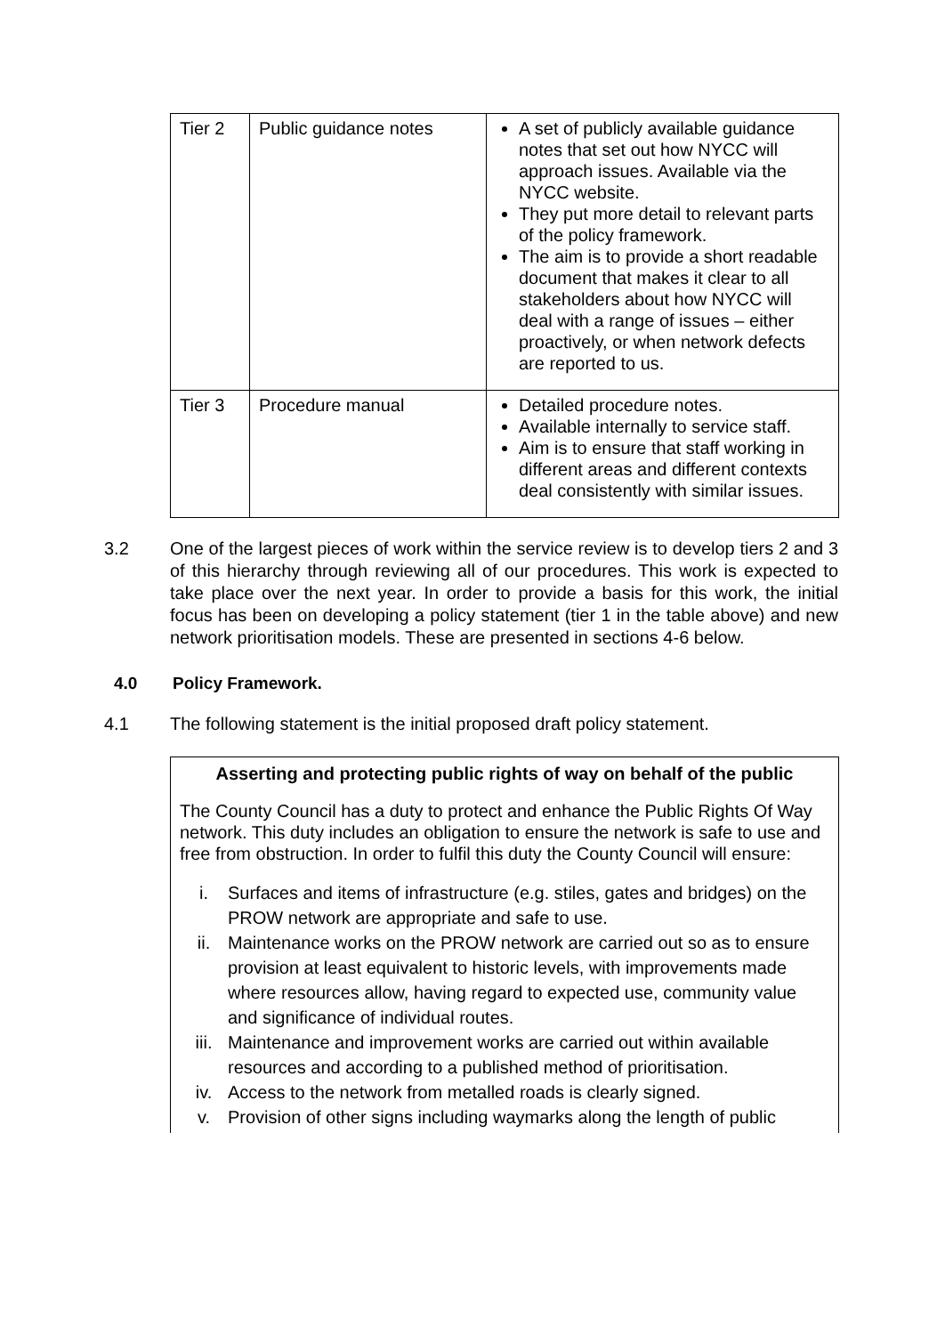| Tier 2 | Public guidance notes | A set of publicly available guidance notes that set out how NYCC will approach issues. Available via the NYCC website. They put more detail to relevant parts of the policy framework. The aim is to provide a short readable document that makes it clear to all stakeholders about how NYCC will deal with a range of issues – either proactively, or when network defects are reported to us. |
| Tier 3 | Procedure manual | Detailed procedure notes. Available internally to service staff. Aim is to ensure that staff working in different areas and different contexts deal consistently with similar issues. |
3.2 One of the largest pieces of work within the service review is to develop tiers 2 and 3 of this hierarchy through reviewing all of our procedures. This work is expected to take place over the next year. In order to provide a basis for this work, the initial focus has been on developing a policy statement (tier 1 in the table above) and new network prioritisation models. These are presented in sections 4-6 below.
4.0 Policy Framework.
4.1 The following statement is the initial proposed draft policy statement.
Asserting and protecting public rights of way on behalf of the public
The County Council has a duty to protect and enhance the Public Rights Of Way network. This duty includes an obligation to ensure the network is safe to use and free from obstruction. In order to fulfil this duty the County Council will ensure:
i. Surfaces and items of infrastructure (e.g. stiles, gates and bridges) on the PROW network are appropriate and safe to use.
ii. Maintenance works on the PROW network are carried out so as to ensure provision at least equivalent to historic levels, with improvements made where resources allow, having regard to expected use, community value and significance of individual routes.
iii. Maintenance and improvement works are carried out within available resources and according to a published method of prioritisation.
iv. Access to the network from metalled roads is clearly signed.
v. Provision of other signs including waymarks along the length of public